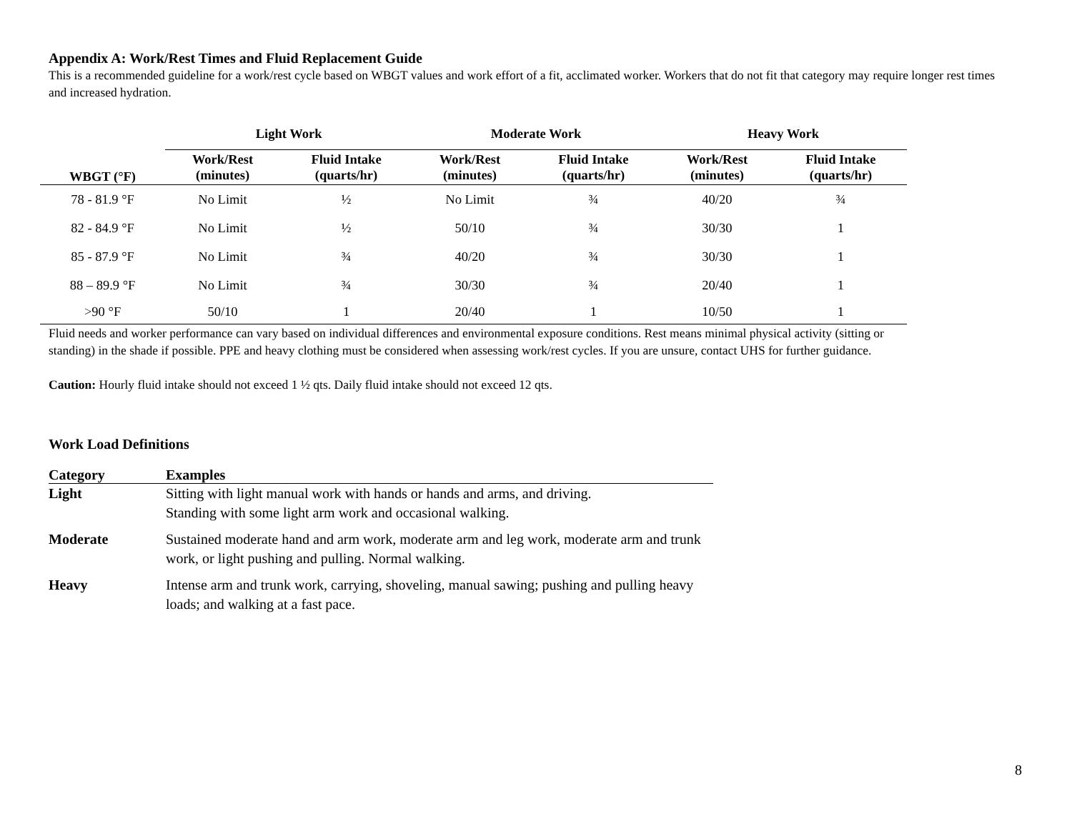Appendix A: Work/Rest Times and Fluid Replacement Guide
This is a recommended guideline for a work/rest cycle based on WBGT values and work effort of a fit, acclimated worker. Workers that do not fit that category may require longer rest times and increased hydration.
| | Light Work | | Moderate Work | | Heavy Work | |
| --- | --- | --- | --- | --- | --- | --- |
| WBGT (°F) | Work/Rest (minutes) | Fluid Intake (quarts/hr) | Work/Rest (minutes) | Fluid Intake (quarts/hr) | Work/Rest (minutes) | Fluid Intake (quarts/hr) |
| 78 - 81.9 °F | No Limit | ½ | No Limit | ¾ | 40/20 | ¾ |
| 82 - 84.9 °F | No Limit | ½ | 50/10 | ¾ | 30/30 | 1 |
| 85 - 87.9 °F | No Limit | ¾ | 40/20 | ¾ | 30/30 | 1 |
| 88 – 89.9 °F | No Limit | ¾ | 30/30 | ¾ | 20/40 | 1 |
| >90 °F | 50/10 | 1 | 20/40 | 1 | 10/50 | 1 |
Fluid needs and worker performance can vary based on individual differences and environmental exposure conditions. Rest means minimal physical activity (sitting or standing) in the shade if possible. PPE and heavy clothing must be considered when assessing work/rest cycles. If you are unsure, contact UHS for further guidance.
Caution: Hourly fluid intake should not exceed 1 ½ qts. Daily fluid intake should not exceed 12 qts.
Work Load Definitions
| Category | Examples |
| --- | --- |
| Light | Sitting with light manual work with hands or hands and arms, and driving. Standing with some light arm work and occasional walking. |
| Moderate | Sustained moderate hand and arm work, moderate arm and leg work, moderate arm and trunk work, or light pushing and pulling. Normal walking. |
| Heavy | Intense arm and trunk work, carrying, shoveling, manual sawing; pushing and pulling heavy loads; and walking at a fast pace. |
8